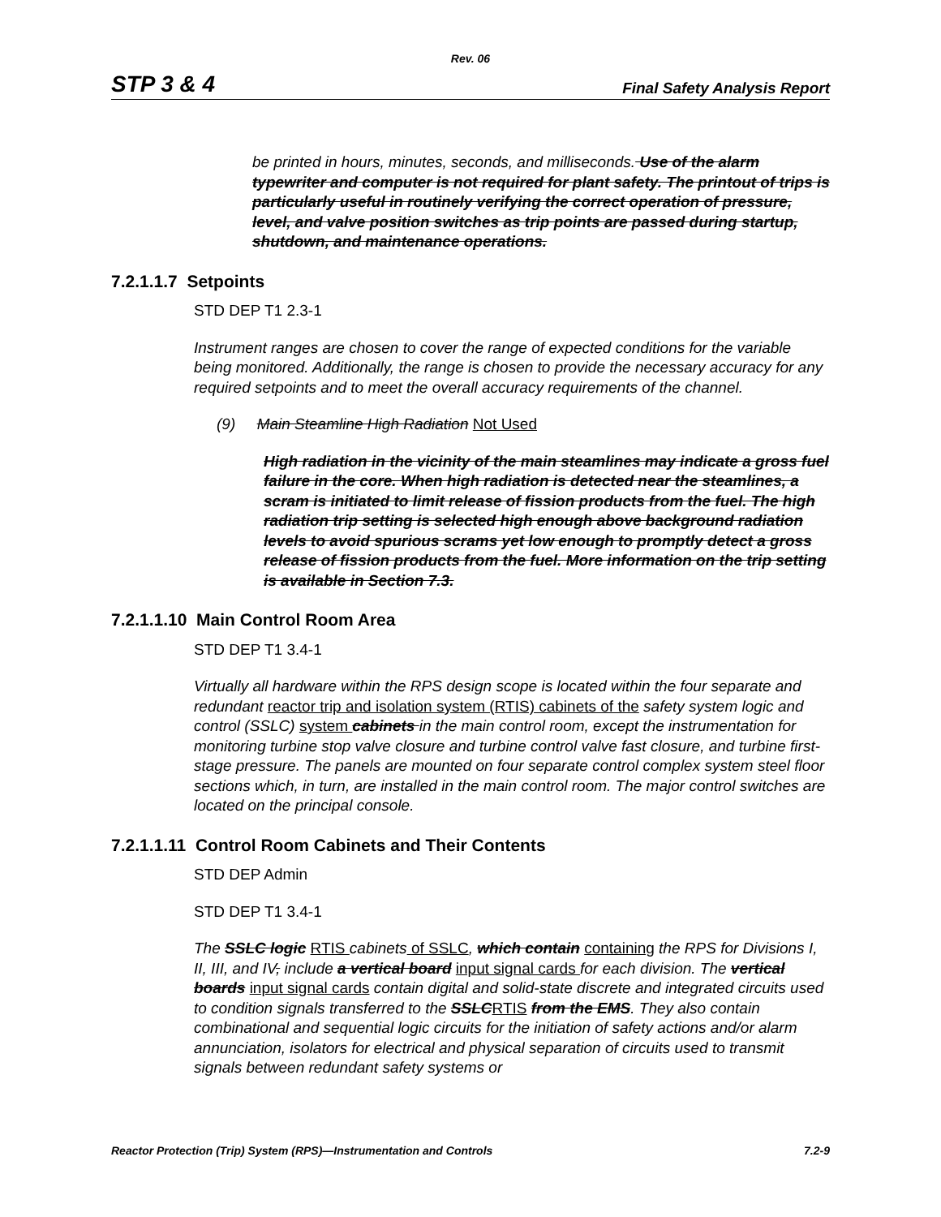Rev. 06
STP 3 & 4 Final Safety Analysis Report
be printed in hours, minutes, seconds, and milliseconds. Use of the alarm typewriter and computer is not required for plant safety. The printout of trips is particularly useful in routinely verifying the correct operation of pressure, level, and valve position switches as trip points are passed during startup, shutdown, and maintenance operations.
7.2.1.1.7 Setpoints
STD DEP T1 2.3-1
Instrument ranges are chosen to cover the range of expected conditions for the variable being monitored. Additionally, the range is chosen to provide the necessary accuracy for any required setpoints and to meet the overall accuracy requirements of the channel.
(9) Main Steamline High Radiation Not Used
High radiation in the vicinity of the main steamlines may indicate a gross fuel failure in the core. When high radiation is detected near the steamlines, a scram is initiated to limit release of fission products from the fuel. The high radiation trip setting is selected high enough above background radiation levels to avoid spurious scrams yet low enough to promptly detect a gross release of fission products from the fuel. More information on the trip setting is available in Section 7.3.
7.2.1.1.10 Main Control Room Area
STD DEP T1 3.4-1
Virtually all hardware within the RPS design scope is located within the four separate and redundant reactor trip and isolation system (RTIS) cabinets of the safety system logic and control (SSLC) system cabinets in the main control room, except the instrumentation for monitoring turbine stop valve closure and turbine control valve fast closure, and turbine first-stage pressure. The panels are mounted on four separate control complex system steel floor sections which, in turn, are installed in the main control room. The major control switches are located on the principal console.
7.2.1.1.11 Control Room Cabinets and Their Contents
STD DEP Admin
STD DEP T1 3.4-1
The SSLC logic RTIS cabinets of SSLC, which contain containing the RPS for Divisions I, II, III, and IV, include a vertical board input signal cards for each division. The vertical boards input signal cards contain digital and solid-state discrete and integrated circuits used to condition signals transferred to the SSLC RTIS from the EMS. They also contain combinational and sequential logic circuits for the initiation of safety actions and/or alarm annunciation, isolators for electrical and physical separation of circuits used to transmit signals between redundant safety systems or
Reactor Protection (Trip) System (RPS)—Instrumentation and Controls 7.2-9